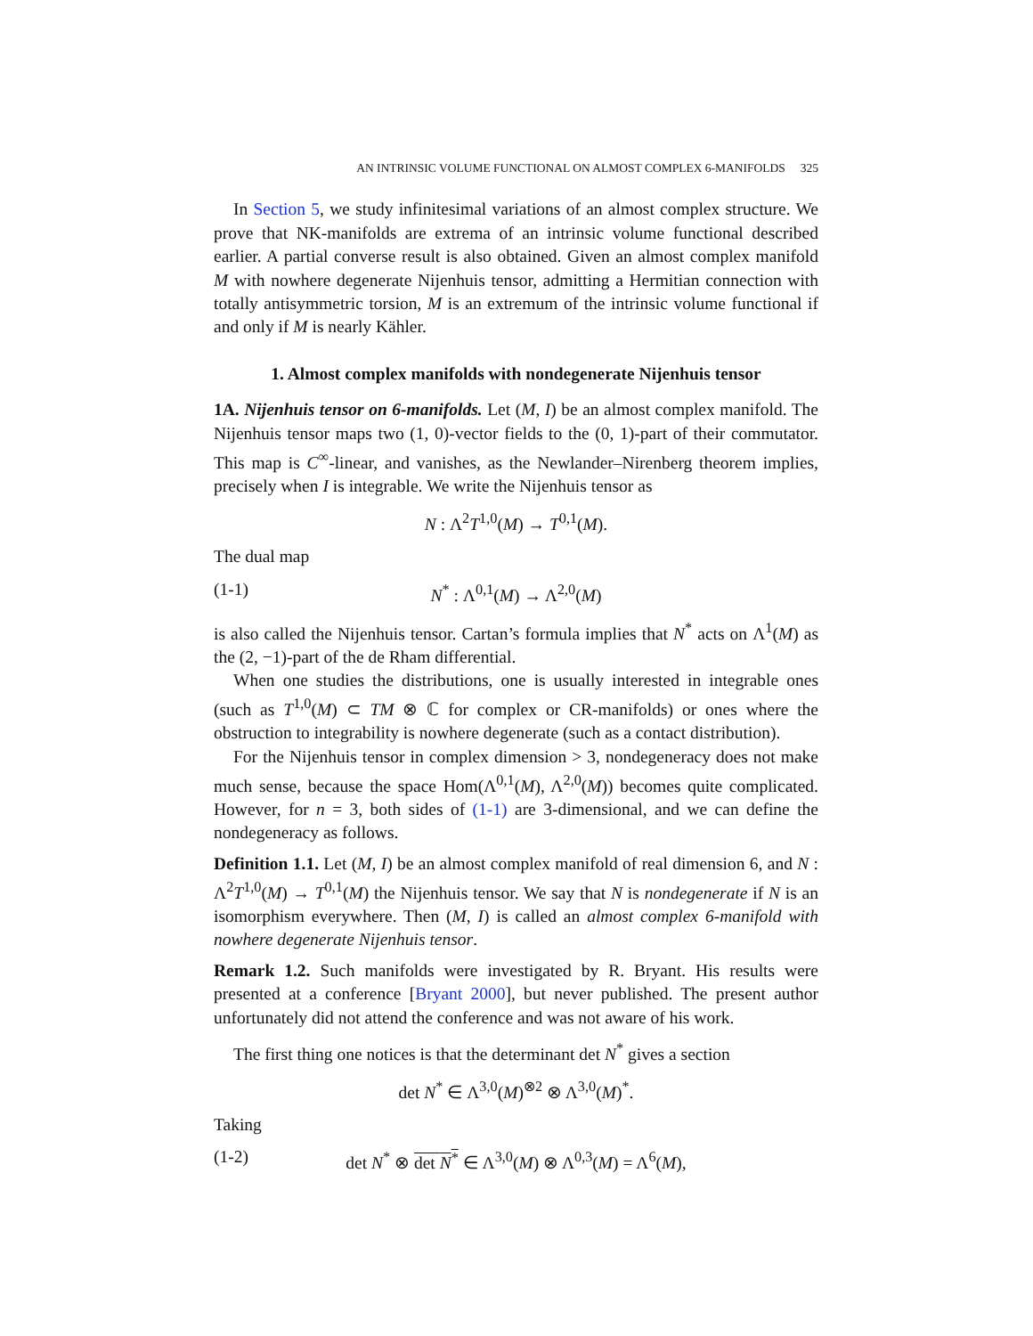AN INTRINSIC VOLUME FUNCTIONAL ON ALMOST COMPLEX 6-MANIFOLDS 325
In Section 5, we study infinitesimal variations of an almost complex structure. We prove that NK-manifolds are extrema of an intrinsic volume functional described earlier. A partial converse result is also obtained. Given an almost complex manifold M with nowhere degenerate Nijenhuis tensor, admitting a Hermitian connection with totally antisymmetric torsion, M is an extremum of the intrinsic volume functional if and only if M is nearly Kähler.
1. Almost complex manifolds with nondegenerate Nijenhuis tensor
1A. Nijenhuis tensor on 6-manifolds. Let (M, I) be an almost complex manifold. The Nijenhuis tensor maps two (1, 0)-vector fields to the (0, 1)-part of their commutator. This map is C<sup>∞</sup>-linear, and vanishes, as the Newlander–Nirenberg theorem implies, precisely when I is integrable. We write the Nijenhuis tensor as
N : Λ<sup>2</sup>T<sup>1,0</sup>(M) → T<sup>0,1</sup>(M).
The dual map
(1-1) N<sup>*</sup> : Λ<sup>0,1</sup>(M) → Λ<sup>2,0</sup>(M)
is also called the Nijenhuis tensor. Cartan’s formula implies that N<sup>*</sup> acts on Λ<sup>1</sup>(M) as the (2, −1)-part of the de Rham differential.
When one studies the distributions, one is usually interested in integrable ones (such as T<sup>1,0</sup>(M) ⊂ TM ⊗ ℂ for complex or CR-manifolds) or ones where the obstruction to integrability is nowhere degenerate (such as a contact distribution).
For the Nijenhuis tensor in complex dimension > 3, nondegeneracy does not make much sense, because the space Hom(Λ<sup>0,1</sup>(M), Λ<sup>2,0</sup>(M)) becomes quite complicated. However, for n = 3, both sides of (1-1) are 3-dimensional, and we can define the nondegeneracy as follows.
Definition 1.1. Let (M, I) be an almost complex manifold of real dimension 6, and N : Λ<sup>2</sup>T<sup>1,0</sup>(M) → T<sup>0,1</sup>(M) the Nijenhuis tensor. We say that N is nondegenerate if N is an isomorphism everywhere. Then (M, I) is called an almost complex 6-manifold with nowhere degenerate Nijenhuis tensor.
Remark 1.2. Such manifolds were investigated by R. Bryant. His results were presented at a conference [Bryant 2000], but never published. The present author unfortunately did not attend the conference and was not aware of his work.
The first thing one notices is that the determinant det N<sup>*</sup> gives a section
det N<sup>*</sup> ∈ Λ<sup>3,0</sup>(M)<sup>⊗2</sup> ⊗ Λ<sup>3,0</sup>(M)<sup>*</sup>.
Taking
(1-2) det N<sup>*</sup> ⊗ det N<sup>*</sup> ∈ Λ<sup>3,0</sup>(M) ⊗ Λ<sup>0,3</sup>(M) = Λ<sup>6</sup>(M),